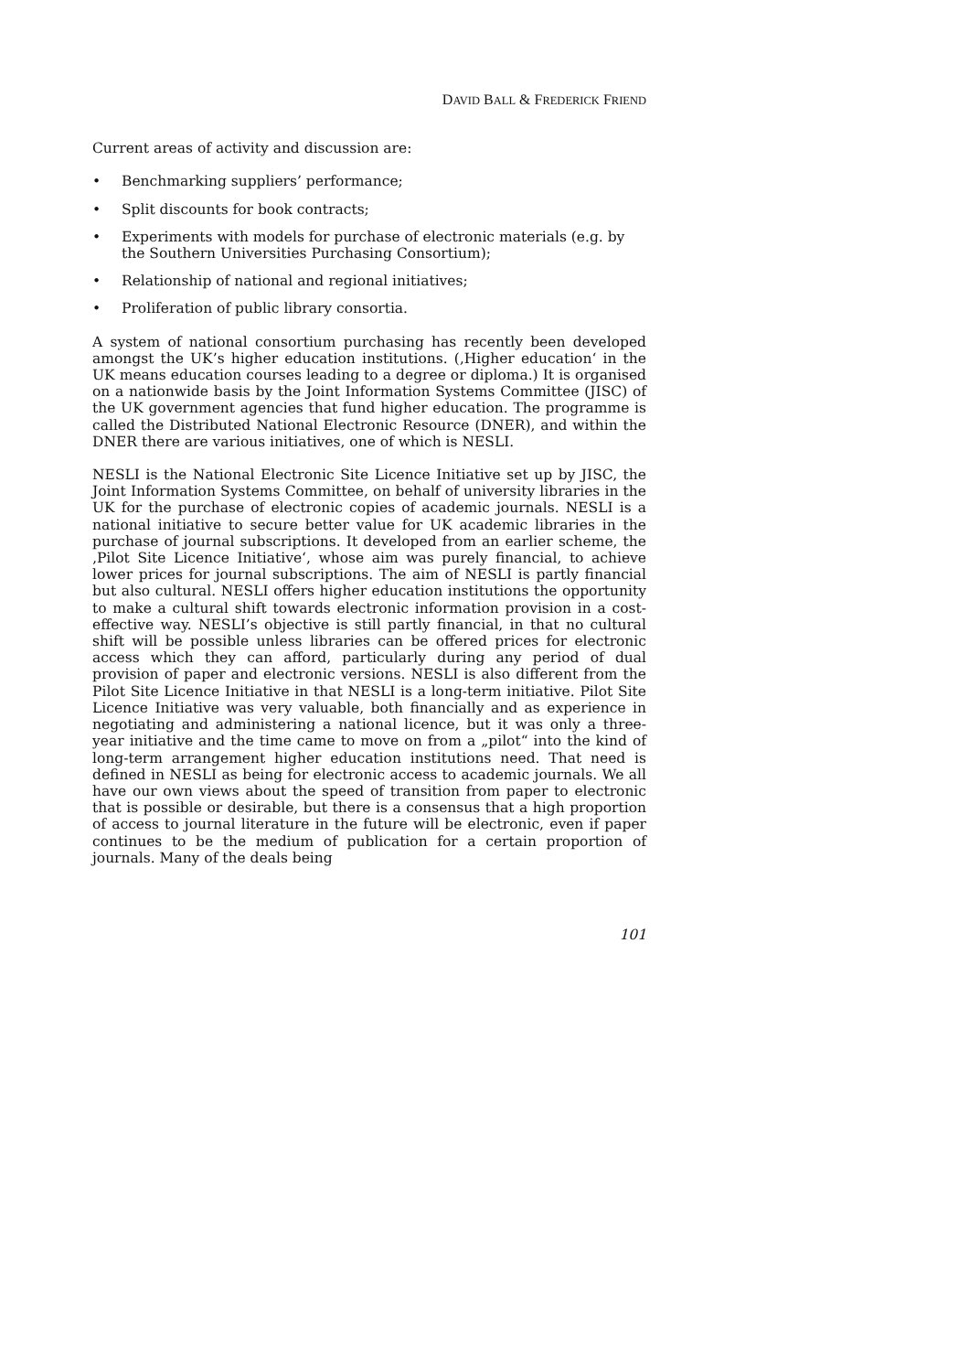DAVID BALL & FREDERICK FRIEND
Current areas of activity and discussion are:
• Benchmarking suppliers’ performance;
• Split discounts for book contracts;
• Experiments with models for purchase of electronic materials (e.g. by the Southern Universities Purchasing Consortium);
• Relationship of national and regional initiatives;
• Proliferation of public library consortia.
A system of national consortium purchasing has recently been developed amongst the UK’s higher education institutions. (‚Higher education‘ in the UK means education courses leading to a degree or diploma.) It is organised on a nationwide basis by the Joint Information Systems Committee (JISC) of the UK government agencies that fund higher education. The programme is called the Distributed National Electronic Resource (DNER), and within the DNER there are various initiatives, one of which is NESLI.
NESLI is the National Electronic Site Licence Initiative set up by JISC, the Joint Information Systems Committee, on behalf of university libraries in the UK for the purchase of electronic copies of academic journals. NESLI is a national initiative to secure better value for UK academic libraries in the purchase of journal subscriptions. It developed from an earlier scheme, the ‚Pilot Site Licence Initiative‘, whose aim was purely financial, to achieve lower prices for journal subscriptions. The aim of NESLI is partly financial but also cultural. NESLI offers higher education institutions the opportunity to make a cultural shift towards electronic information provision in a cost-effective way. NESLI’s objective is still partly financial, in that no cultural shift will be possible unless libraries can be offered prices for electronic access which they can afford, particularly during any period of dual provision of paper and electronic versions. NESLI is also different from the Pilot Site Licence Initiative in that NESLI is a long-term initiative. Pilot Site Licence Initiative was very valuable, both financially and as experience in negotiating and administering a national licence, but it was only a three-year initiative and the time came to move on from a „pilot“ into the kind of long-term arrangement higher education institutions need. That need is defined in NESLI as being for electronic access to academic journals. We all have our own views about the speed of transition from paper to electronic that is possible or desirable, but there is a consensus that a high proportion of access to journal literature in the future will be electronic, even if paper continues to be the medium of publication for a certain proportion of journals. Many of the deals being
101